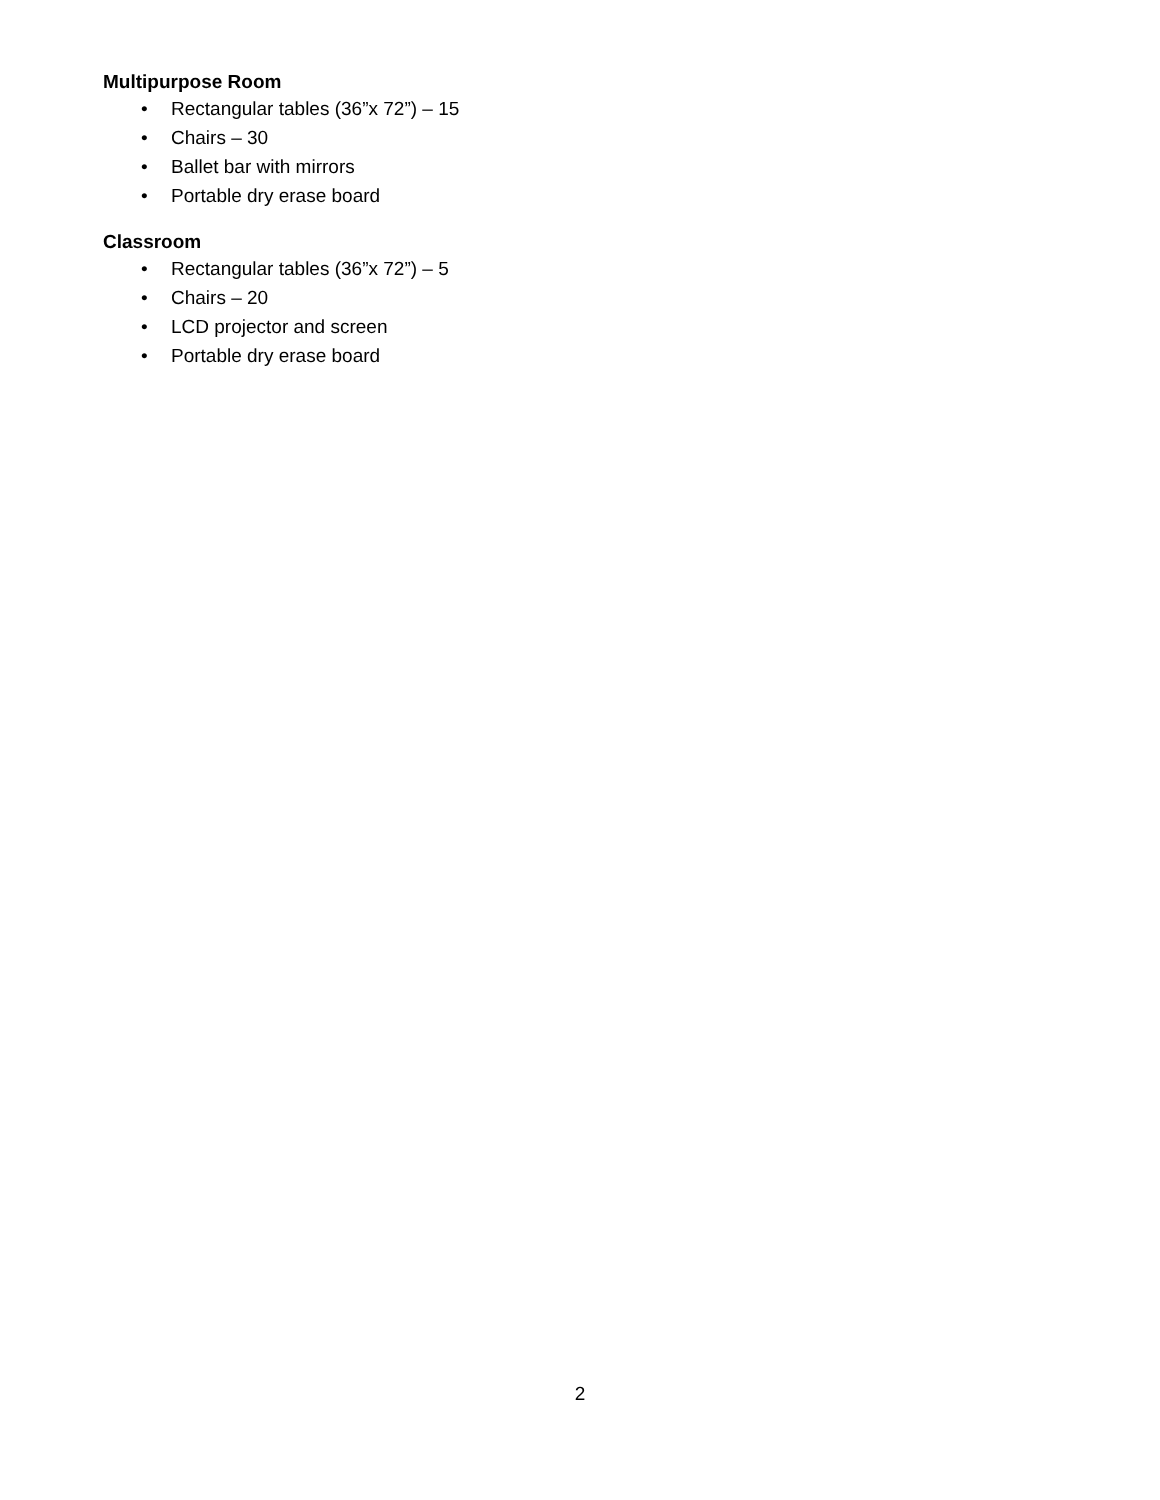Multipurpose Room
• Rectangular tables (36”x 72”) – 15
• Chairs – 30
• Ballet bar with mirrors
• Portable dry erase board
Classroom
• Rectangular tables (36”x 72”) – 5
• Chairs – 20
• LCD projector and screen
• Portable dry erase board
2